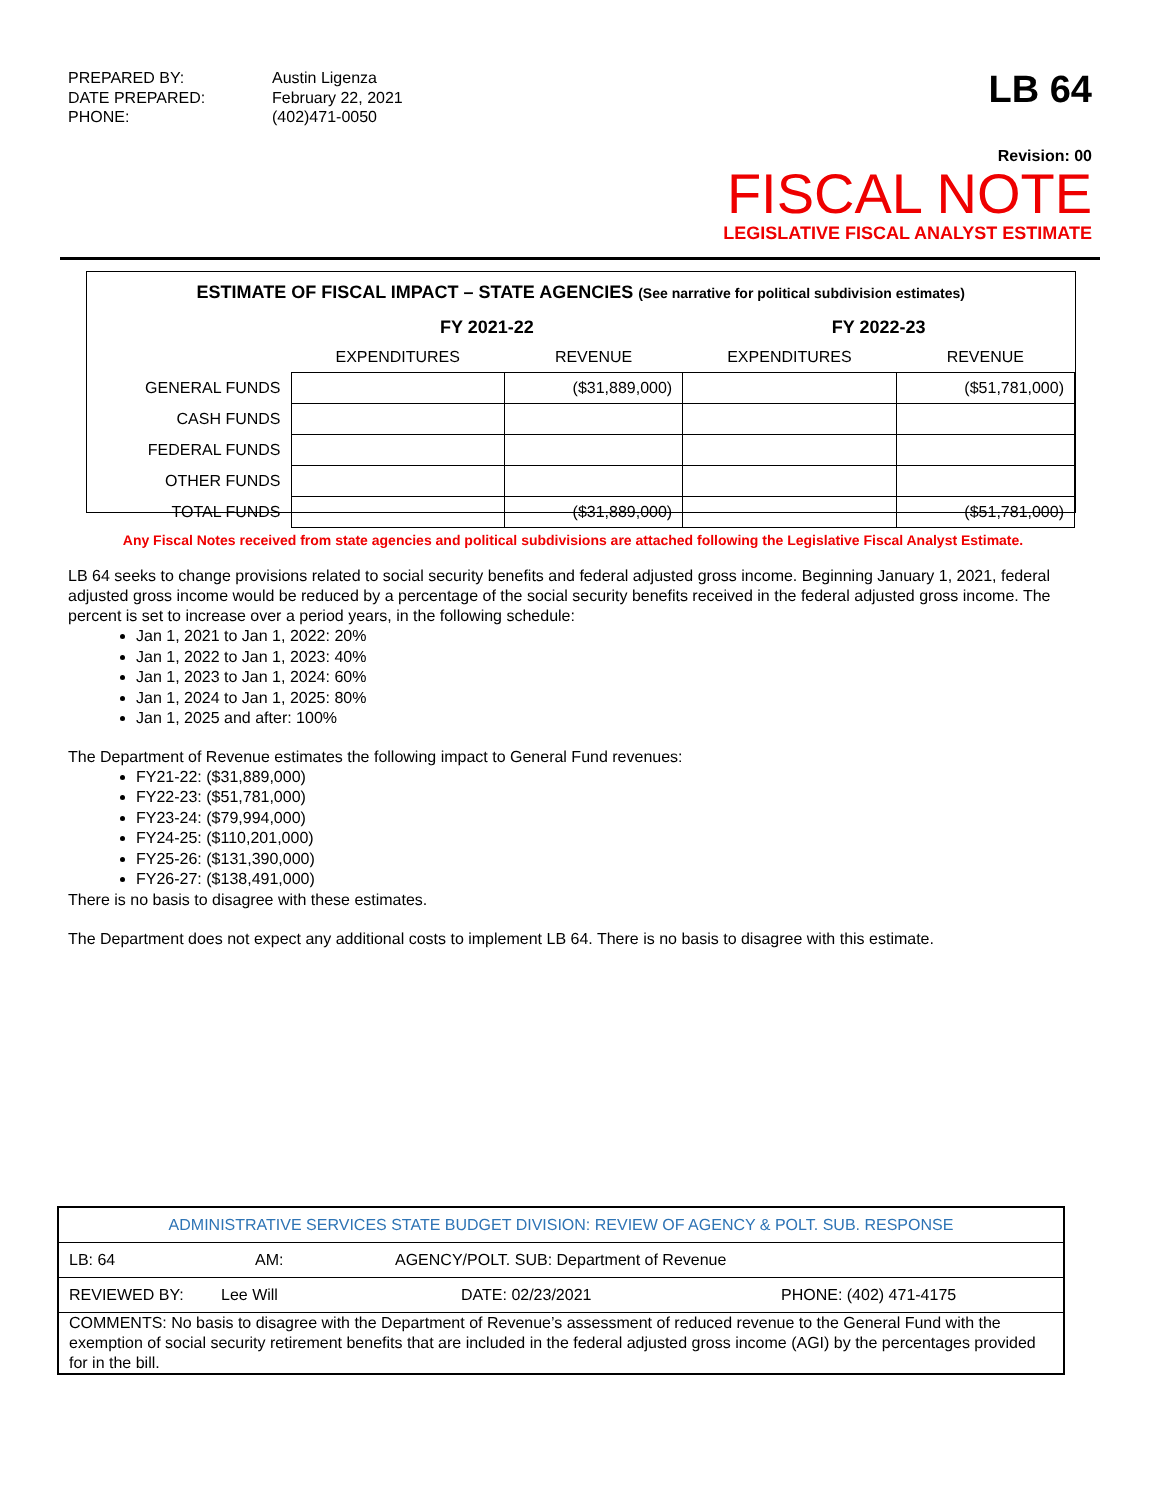PREPARED BY: Austin Ligenza DATE PREPARED: February 22, 2021 PHONE: (402)471-0050
LB 64
Revision: 00
FISCAL NOTE
LEGISLATIVE FISCAL ANALYST ESTIMATE
| ESTIMATE OF FISCAL IMPACT – STATE AGENCIES (See narrative for political subdivision estimates) | | | | |
| --- | --- | --- | --- | --- |
| | FY 2021-22 | | FY 2022-23 | |
| | EXPENDITURES | REVENUE | EXPENDITURES | REVENUE |
| GENERAL FUNDS | | ($31,889,000) | | ($51,781,000) |
| CASH FUNDS | | | | |
| FEDERAL FUNDS | | | | |
| OTHER FUNDS | | | | |
| TOTAL FUNDS | | ($31,889,000) | | ($51,781,000) |
Any Fiscal Notes received from state agencies and political subdivisions are attached following the Legislative Fiscal Analyst Estimate.
LB 64 seeks to change provisions related to social security benefits and federal adjusted gross income. Beginning January 1, 2021, federal adjusted gross income would be reduced by a percentage of the social security benefits received in the federal adjusted gross income. The percent is set to increase over a period years, in the following schedule:
Jan 1, 2021 to Jan 1, 2022: 20%
Jan 1, 2022 to Jan 1, 2023: 40%
Jan 1, 2023 to Jan 1, 2024: 60%
Jan 1, 2024 to Jan 1, 2025: 80%
Jan 1, 2025 and after: 100%
The Department of Revenue estimates the following impact to General Fund revenues:
FY21-22: ($31,889,000)
FY22-23: ($51,781,000)
FY23-24: ($79,994,000)
FY24-25: ($110,201,000)
FY25-26: ($131,390,000)
FY26-27: ($138,491,000)
There is no basis to disagree with these estimates.
The Department does not expect any additional costs to implement LB 64. There is no basis to disagree with this estimate.
| ADMINISTRATIVE SERVICES STATE BUDGET DIVISION: REVIEW OF AGENCY & POLT. SUB. RESPONSE |
| LB: 64 AM: AGENCY/POLT. SUB: Department of Revenue |
| REVIEWED BY: Lee Will DATE: 02/23/2021 PHONE: (402) 471-4175 |
| COMMENTS: No basis to disagree with the Department of Revenue’s assessment of reduced revenue to the General Fund with the exemption of social security retirement benefits that are included in the federal adjusted gross income (AGI) by the percentages provided for in the bill. |